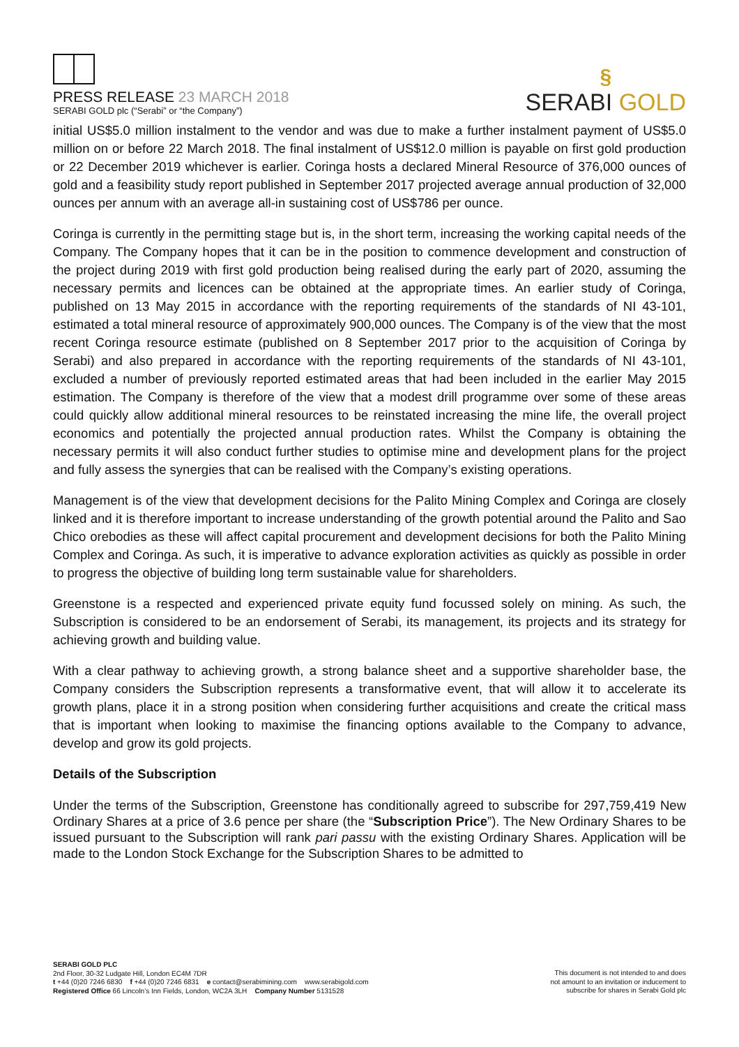PRESS RELEASE 23 MARCH 2018
SERABI GOLD plc (“Serabi” or “the Company”)
§
SERABI GOLD
initial US$5.0 million instalment to the vendor and was due to make a further instalment payment of US$5.0 million on or before 22 March 2018. The final instalment of US$12.0 million is payable on first gold production or 22 December 2019 whichever is earlier. Coringa hosts a declared Mineral Resource of 376,000 ounces of gold and a feasibility study report published in September 2017 projected average annual production of 32,000 ounces per annum with an average all-in sustaining cost of US$786 per ounce.
Coringa is currently in the permitting stage but is, in the short term, increasing the working capital needs of the Company. The Company hopes that it can be in the position to commence development and construction of the project during 2019 with first gold production being realised during the early part of 2020, assuming the necessary permits and licences can be obtained at the appropriate times. An earlier study of Coringa, published on 13 May 2015 in accordance with the reporting requirements of the standards of NI 43-101, estimated a total mineral resource of approximately 900,000 ounces. The Company is of the view that the most recent Coringa resource estimate (published on 8 September 2017 prior to the acquisition of Coringa by Serabi) and also prepared in accordance with the reporting requirements of the standards of NI 43-101, excluded a number of previously reported estimated areas that had been included in the earlier May 2015 estimation. The Company is therefore of the view that a modest drill programme over some of these areas could quickly allow additional mineral resources to be reinstated increasing the mine life, the overall project economics and potentially the projected annual production rates. Whilst the Company is obtaining the necessary permits it will also conduct further studies to optimise mine and development plans for the project and fully assess the synergies that can be realised with the Company’s existing operations.
Management is of the view that development decisions for the Palito Mining Complex and Coringa are closely linked and it is therefore important to increase understanding of the growth potential around the Palito and Sao Chico orebodies as these will affect capital procurement and development decisions for both the Palito Mining Complex and Coringa. As such, it is imperative to advance exploration activities as quickly as possible in order to progress the objective of building long term sustainable value for shareholders.
Greenstone is a respected and experienced private equity fund focussed solely on mining. As such, the Subscription is considered to be an endorsement of Serabi, its management, its projects and its strategy for achieving growth and building value.
With a clear pathway to achieving growth, a strong balance sheet and a supportive shareholder base, the Company considers the Subscription represents a transformative event, that will allow it to accelerate its growth plans, place it in a strong position when considering further acquisitions and create the critical mass that is important when looking to maximise the financing options available to the Company to advance, develop and grow its gold projects.
Details of the Subscription
Under the terms of the Subscription, Greenstone has conditionally agreed to subscribe for 297,759,419 New Ordinary Shares at a price of 3.6 pence per share (the “Subscription Price”). The New Ordinary Shares to be issued pursuant to the Subscription will rank pari passu with the existing Ordinary Shares. Application will be made to the London Stock Exchange for the Subscription Shares to be admitted to
SERABI GOLD PLC
2nd Floor, 30-32 Ludgate Hill, London EC4M 7DR
t +44 (0)20 7246 6830 f +44 (0)20 7246 6831 e contact@serabimining.com www.serabigold.com
Registered Office 66 Lincoln’s Inn Fields, London, WC2A 3LH Company Number 5131528
This document is not intended to and does
not amount to an invitation or inducement to
subscribe for shares in Serabi Gold plc